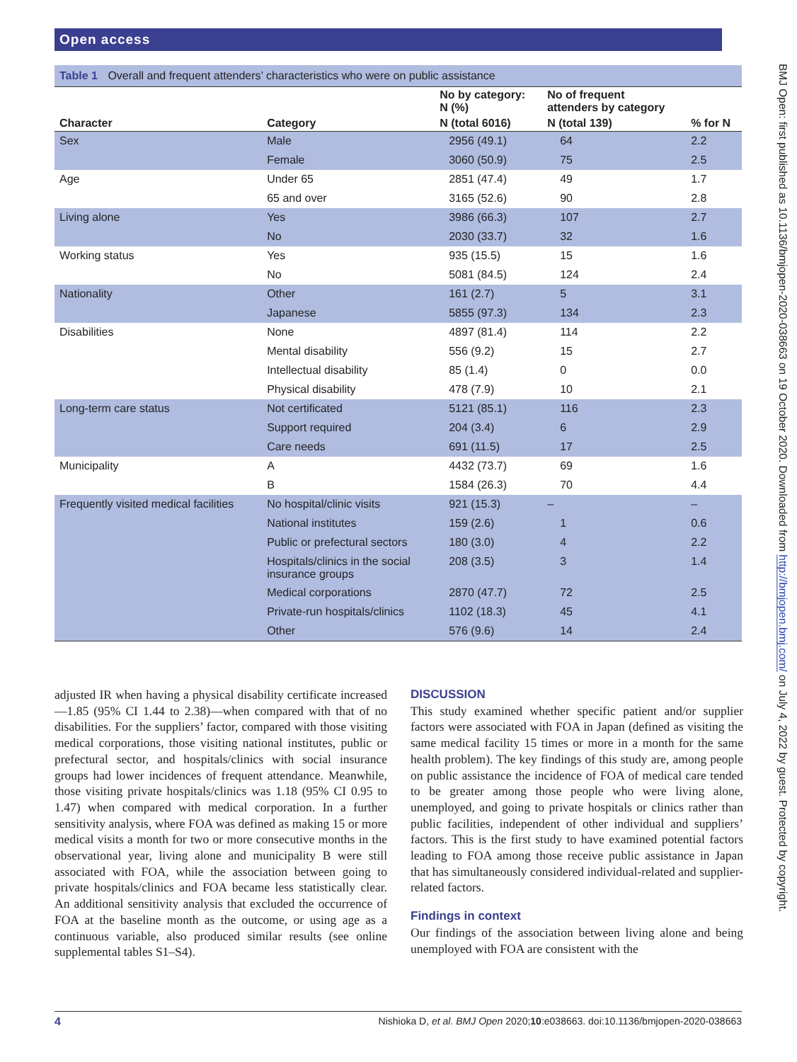Open access
BMJ Open: first published as 10.1136/bmjopen-2020-038663 on 19 October 2020. Downloaded from http://bmjopen.bmj.com/ on July 4, 2022 by guest. Protected by copyright.
Table 1 Overall and frequent attenders’ characteristics who were on public assistance
| | | No by category: N (%) | No of frequent attenders by category | |
| --- | --- | --- | --- | --- |
| Character | Category | N (total 6016) | N (total 139) | % for N |
| Sex | Male | 2956 (49.1) | 64 | 2.2 |
| | Female | 3060 (50.9) | 75 | 2.5 |
| Age | Under 65 | 2851 (47.4) | 49 | 1.7 |
| | 65 and over | 3165 (52.6) | 90 | 2.8 |
| Living alone | Yes | 3986 (66.3) | 107 | 2.7 |
| | No | 2030 (33.7) | 32 | 1.6 |
| Working status | Yes | 935 (15.5) | 15 | 1.6 |
| | No | 5081 (84.5) | 124 | 2.4 |
| Nationality | Other | 161 (2.7) | 5 | 3.1 |
| | Japanese | 5855 (97.3) | 134 | 2.3 |
| Disabilities | None | 4897 (81.4) | 114 | 2.2 |
| | Mental disability | 556 (9.2) | 15 | 2.7 |
| | Intellectual disability | 85 (1.4) | 0 | 0.0 |
| | Physical disability | 478 (7.9) | 10 | 2.1 |
| Long-term care status | Not certificated | 5121 (85.1) | 116 | 2.3 |
| | Support required | 204 (3.4) | 6 | 2.9 |
| | Care needs | 691 (11.5) | 17 | 2.5 |
| Municipality | A | 4432 (73.7) | 69 | 1.6 |
| | B | 1584 (26.3) | 70 | 4.4 |
| Frequently visited medical facilities | No hospital/clinic visits | 921 (15.3) | – | – |
| | National institutes | 159 (2.6) | 1 | 0.6 |
| | Public or prefectural sectors | 180 (3.0) | 4 | 2.2 |
| | Hospitals/clinics in the social insurance groups | 208 (3.5) | 3 | 1.4 |
| | Medical corporations | 2870 (47.7) | 72 | 2.5 |
| | Private-run hospitals/clinics | 1102 (18.3) | 45 | 4.1 |
| | Other | 576 (9.6) | 14 | 2.4 |
adjusted IR when having a physical disability certificate increased—1.85 (95% CI 1.44 to 2.38)—when compared with that of no disabilities. For the suppliers’ factor, compared with those visiting medical corporations, those visiting national institutes, public or prefectural sector, and hospitals/clinics with social insurance groups had lower incidences of frequent attendance. Meanwhile, those visiting private hospitals/clinics was 1.18 (95% CI 0.95 to 1.47) when compared with medical corporation. In a further sensitivity analysis, where FOA was defined as making 15 or more medical visits a month for two or more consecutive months in the observational year, living alone and municipality B were still associated with FOA, while the association between going to private hospitals/clinics and FOA became less statistically clear. An additional sensitivity analysis that excluded the occurrence of FOA at the baseline month as the outcome, or using age as a continuous variable, also produced similar results (see online supplemental tables S1–S4).
DISCUSSION
This study examined whether specific patient and/or supplier factors were associated with FOA in Japan (defined as visiting the same medical facility 15 times or more in a month for the same health problem). The key findings of this study are, among people on public assistance the incidence of FOA of medical care tended to be greater among those people who were living alone, unemployed, and going to private hospitals or clinics rather than public facilities, independent of other individual and suppliers’ factors. This is the first study to have examined potential factors leading to FOA among those receive public assistance in Japan that has simultaneously considered individual-related and supplier-related factors.
Findings in context
Our findings of the association between living alone and being unemployed with FOA are consistent with the
4 Nishioka D, et al. BMJ Open 2020;10:e038663. doi:10.1136/bmjopen-2020-038663